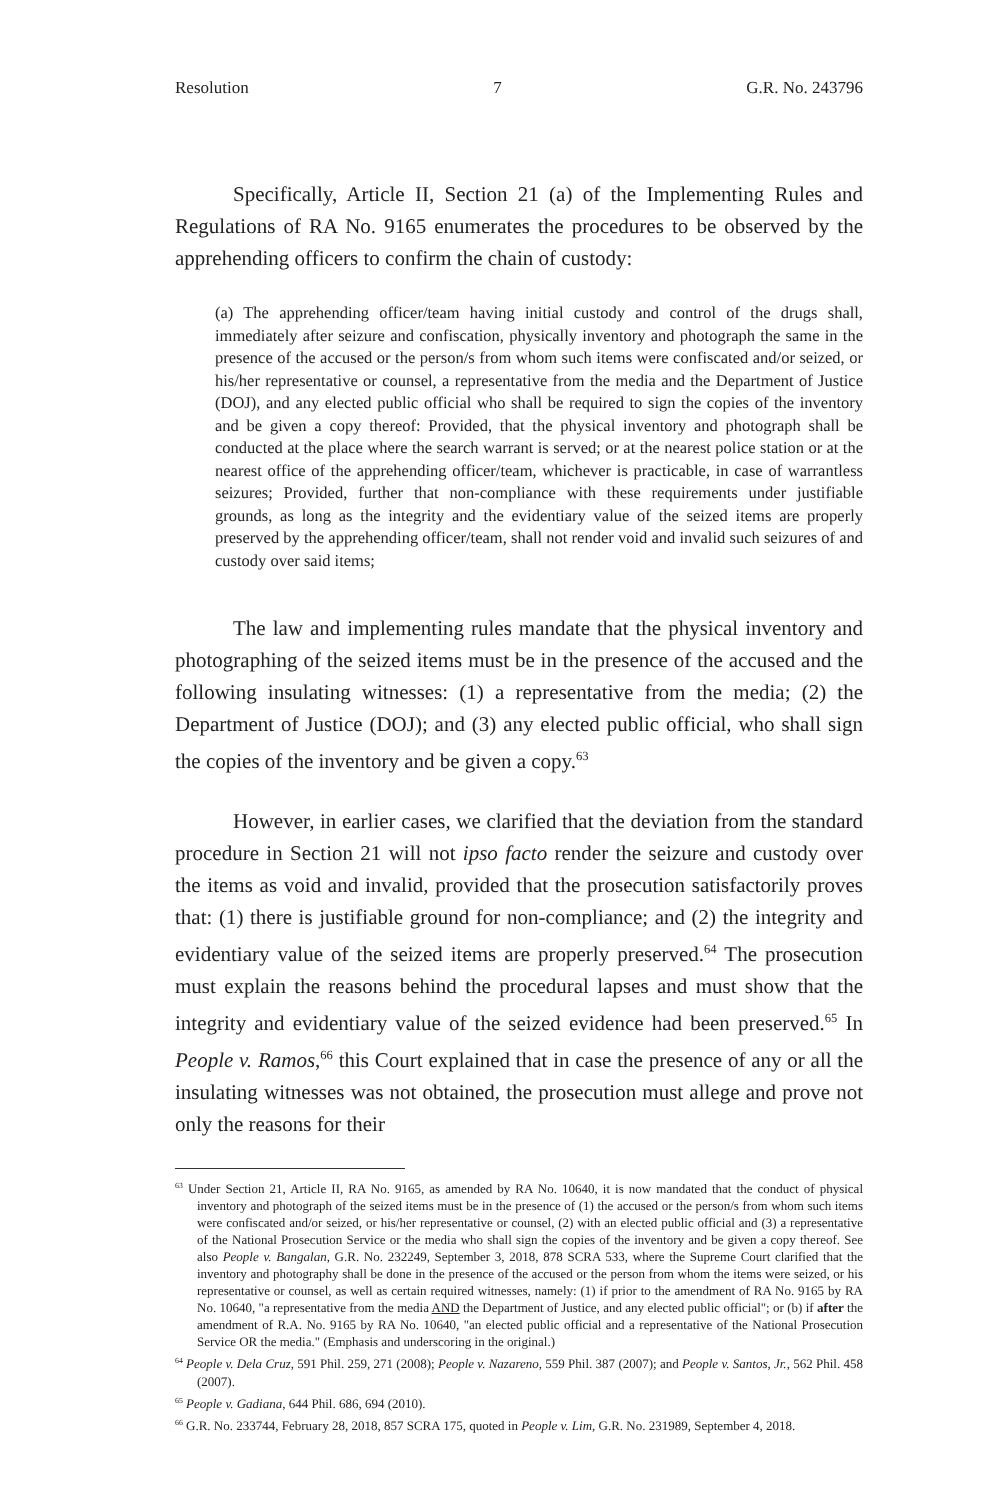Resolution 7 G.R. No. 243796
Specifically, Article II, Section 21 (a) of the Implementing Rules and Regulations of RA No. 9165 enumerates the procedures to be observed by the apprehending officers to confirm the chain of custody:
(a) The apprehending officer/team having initial custody and control of the drugs shall, immediately after seizure and confiscation, physically inventory and photograph the same in the presence of the accused or the person/s from whom such items were confiscated and/or seized, or his/her representative or counsel, a representative from the media and the Department of Justice (DOJ), and any elected public official who shall be required to sign the copies of the inventory and be given a copy thereof: Provided, that the physical inventory and photograph shall be conducted at the place where the search warrant is served; or at the nearest police station or at the nearest office of the apprehending officer/team, whichever is practicable, in case of warrantless seizures; Provided, further that non-compliance with these requirements under justifiable grounds, as long as the integrity and the evidentiary value of the seized items are properly preserved by the apprehending officer/team, shall not render void and invalid such seizures of and custody over said items;
The law and implementing rules mandate that the physical inventory and photographing of the seized items must be in the presence of the accused and the following insulating witnesses: (1) a representative from the media; (2) the Department of Justice (DOJ); and (3) any elected public official, who shall sign the copies of the inventory and be given a copy.<sup>63</sup>
However, in earlier cases, we clarified that the deviation from the standard procedure in Section 21 will not ipso facto render the seizure and custody over the items as void and invalid, provided that the prosecution satisfactorily proves that: (1) there is justifiable ground for non-compliance; and (2) the integrity and evidentiary value of the seized items are properly preserved.<sup>64</sup> The prosecution must explain the reasons behind the procedural lapses and must show that the integrity and evidentiary value of the seized evidence had been preserved.<sup>65</sup> In People v. Ramos,<sup>66</sup> this Court explained that in case the presence of any or all the insulating witnesses was not obtained, the prosecution must allege and prove not only the reasons for their
<sup>63</sup> Under Section 21, Article II, RA No. 9165, as amended by RA No. 10640, it is now mandated that the conduct of physical inventory and photograph of the seized items must be in the presence of (1) the accused or the person/s from whom such items were confiscated and/or seized, or his/her representative or counsel, (2) with an elected public official and (3) a representative of the National Prosecution Service or the media who shall sign the copies of the inventory and be given a copy thereof. See also People v. Bangalan, G.R. No. 232249, September 3, 2018, 878 SCRA 533, where the Supreme Court clarified that the inventory and photography shall be done in the presence of the accused or the person from whom the items were seized, or his representative or counsel, as well as certain required witnesses, namely: (1) if prior to the amendment of RA No. 9165 by RA No. 10640, "a representative from the media AND the Department of Justice, and any elected public official"; or (b) if after the amendment of R.A. No. 9165 by RA No. 10640, "an elected public official and a representative of the National Prosecution Service OR the media." (Emphasis and underscoring in the original.)
<sup>64</sup> People v. Dela Cruz, 591 Phil. 259, 271 (2008); People v. Nazareno, 559 Phil. 387 (2007); and People v. Santos, Jr., 562 Phil. 458 (2007).
<sup>65</sup> People v. Gadiana, 644 Phil. 686, 694 (2010).
<sup>66</sup> G.R. No. 233744, February 28, 2018, 857 SCRA 175, quoted in People v. Lim, G.R. No. 231989, September 4, 2018.